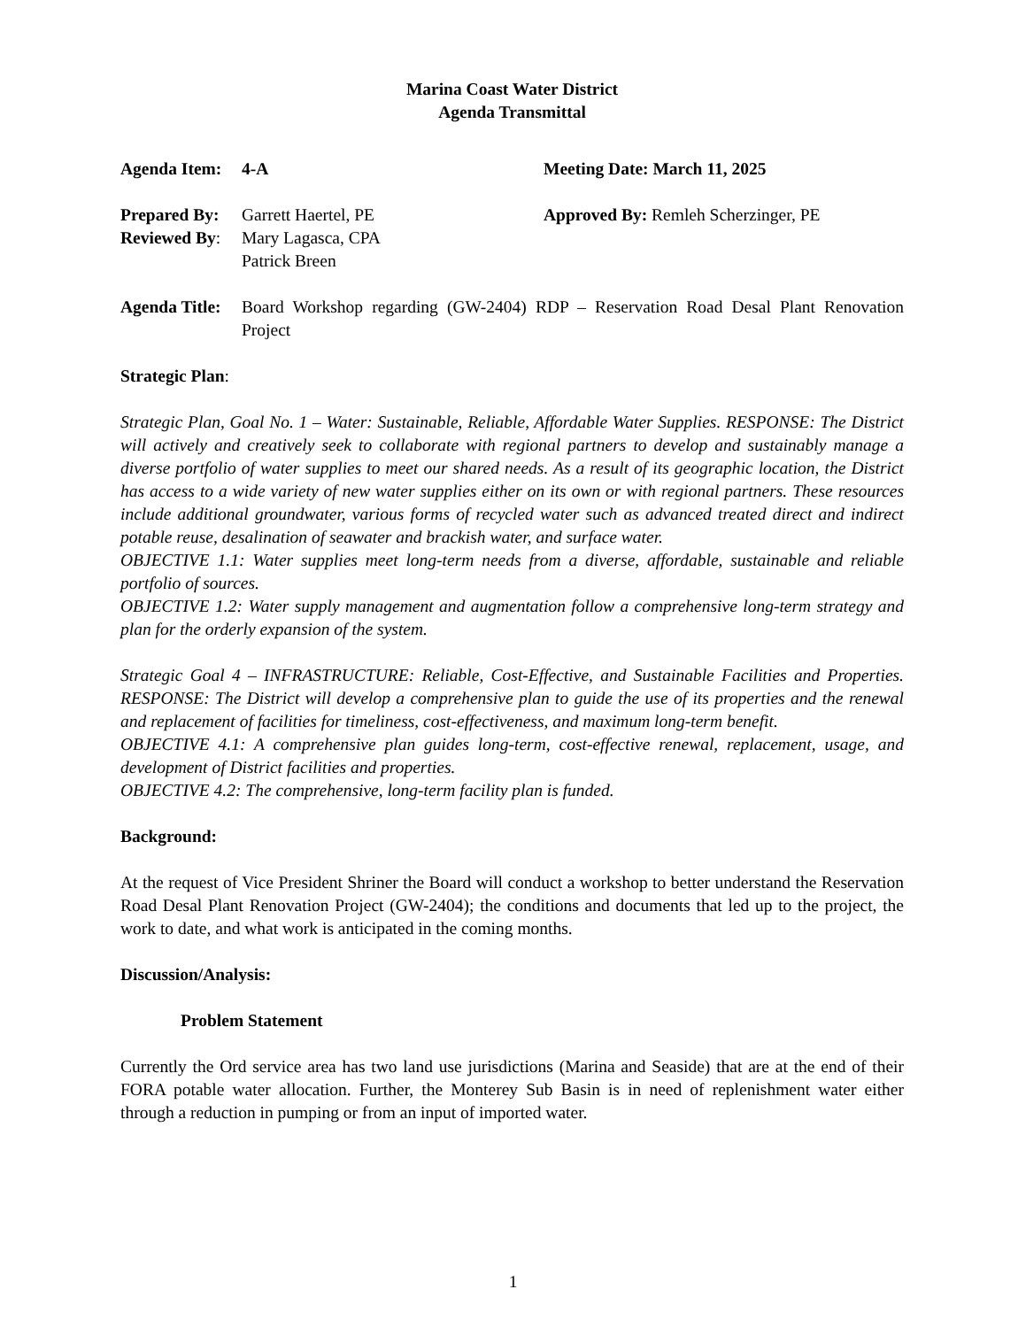Marina Coast Water District
Agenda Transmittal
Agenda Item: 4-A Meeting Date: March 11, 2025
Prepared By: Garrett Haertel, PE
Reviewed By: Mary Lagasca, CPA
Patrick Breen
Approved By: Remleh Scherzinger, PE
Agenda Title: Board Workshop regarding (GW-2404) RDP – Reservation Road Desal Plant Renovation Project
Strategic Plan:
Strategic Plan, Goal No. 1 – Water: Sustainable, Reliable, Affordable Water Supplies. RESPONSE: The District will actively and creatively seek to collaborate with regional partners to develop and sustainably manage a diverse portfolio of water supplies to meet our shared needs. As a result of its geographic location, the District has access to a wide variety of new water supplies either on its own or with regional partners. These resources include additional groundwater, various forms of recycled water such as advanced treated direct and indirect potable reuse, desalination of seawater and brackish water, and surface water.
OBJECTIVE 1.1: Water supplies meet long-term needs from a diverse, affordable, sustainable and reliable portfolio of sources.
OBJECTIVE 1.2: Water supply management and augmentation follow a comprehensive long-term strategy and plan for the orderly expansion of the system.
Strategic Goal 4 – INFRASTRUCTURE: Reliable, Cost-Effective, and Sustainable Facilities and Properties. RESPONSE: The District will develop a comprehensive plan to guide the use of its properties and the renewal and replacement of facilities for timeliness, cost-effectiveness, and maximum long-term benefit.
OBJECTIVE 4.1: A comprehensive plan guides long-term, cost-effective renewal, replacement, usage, and development of District facilities and properties.
OBJECTIVE 4.2: The comprehensive, long-term facility plan is funded.
Background:
At the request of Vice President Shriner the Board will conduct a workshop to better understand the Reservation Road Desal Plant Renovation Project (GW-2404); the conditions and documents that led up to the project, the work to date, and what work is anticipated in the coming months.
Discussion/Analysis:
Problem Statement
Currently the Ord service area has two land use jurisdictions (Marina and Seaside) that are at the end of their FORA potable water allocation. Further, the Monterey Sub Basin is in need of replenishment water either through a reduction in pumping or from an input of imported water.
1